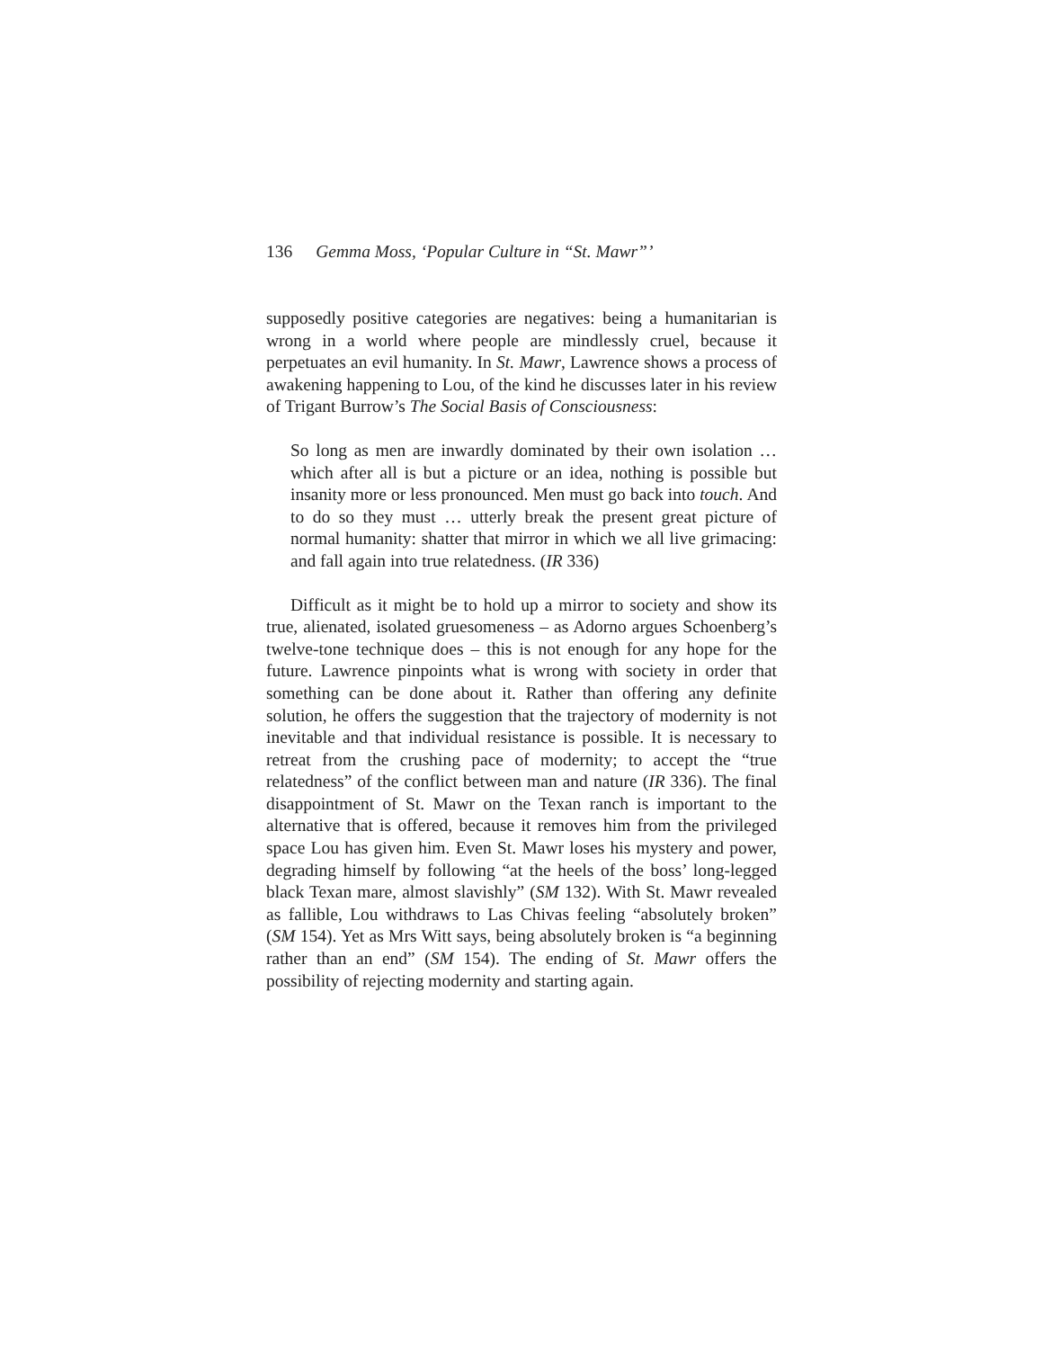136 Gemma Moss, ‘Popular Culture in “St. Mawr”’
supposedly positive categories are negatives: being a humanitarian is wrong in a world where people are mindlessly cruel, because it perpetuates an evil humanity. In St. Mawr, Lawrence shows a process of awakening happening to Lou, of the kind he discusses later in his review of Trigant Burrow’s The Social Basis of Consciousness:
So long as men are inwardly dominated by their own isolation … which after all is but a picture or an idea, nothing is possible but insanity more or less pronounced. Men must go back into touch. And to do so they must … utterly break the present great picture of normal humanity: shatter that mirror in which we all live grimacing: and fall again into true relatedness. (IR 336)
Difficult as it might be to hold up a mirror to society and show its true, alienated, isolated gruesomeness – as Adorno argues Schoenberg’s twelve-tone technique does – this is not enough for any hope for the future. Lawrence pinpoints what is wrong with society in order that something can be done about it. Rather than offering any definite solution, he offers the suggestion that the trajectory of modernity is not inevitable and that individual resistance is possible. It is necessary to retreat from the crushing pace of modernity; to accept the “true relatedness” of the conflict between man and nature (IR 336). The final disappointment of St. Mawr on the Texan ranch is important to the alternative that is offered, because it removes him from the privileged space Lou has given him. Even St. Mawr loses his mystery and power, degrading himself by following “at the heels of the boss’ long-legged black Texan mare, almost slavishly” (SM 132). With St. Mawr revealed as fallible, Lou withdraws to Las Chivas feeling “absolutely broken” (SM 154). Yet as Mrs Witt says, being absolutely broken is “a beginning rather than an end” (SM 154). The ending of St. Mawr offers the possibility of rejecting modernity and starting again.